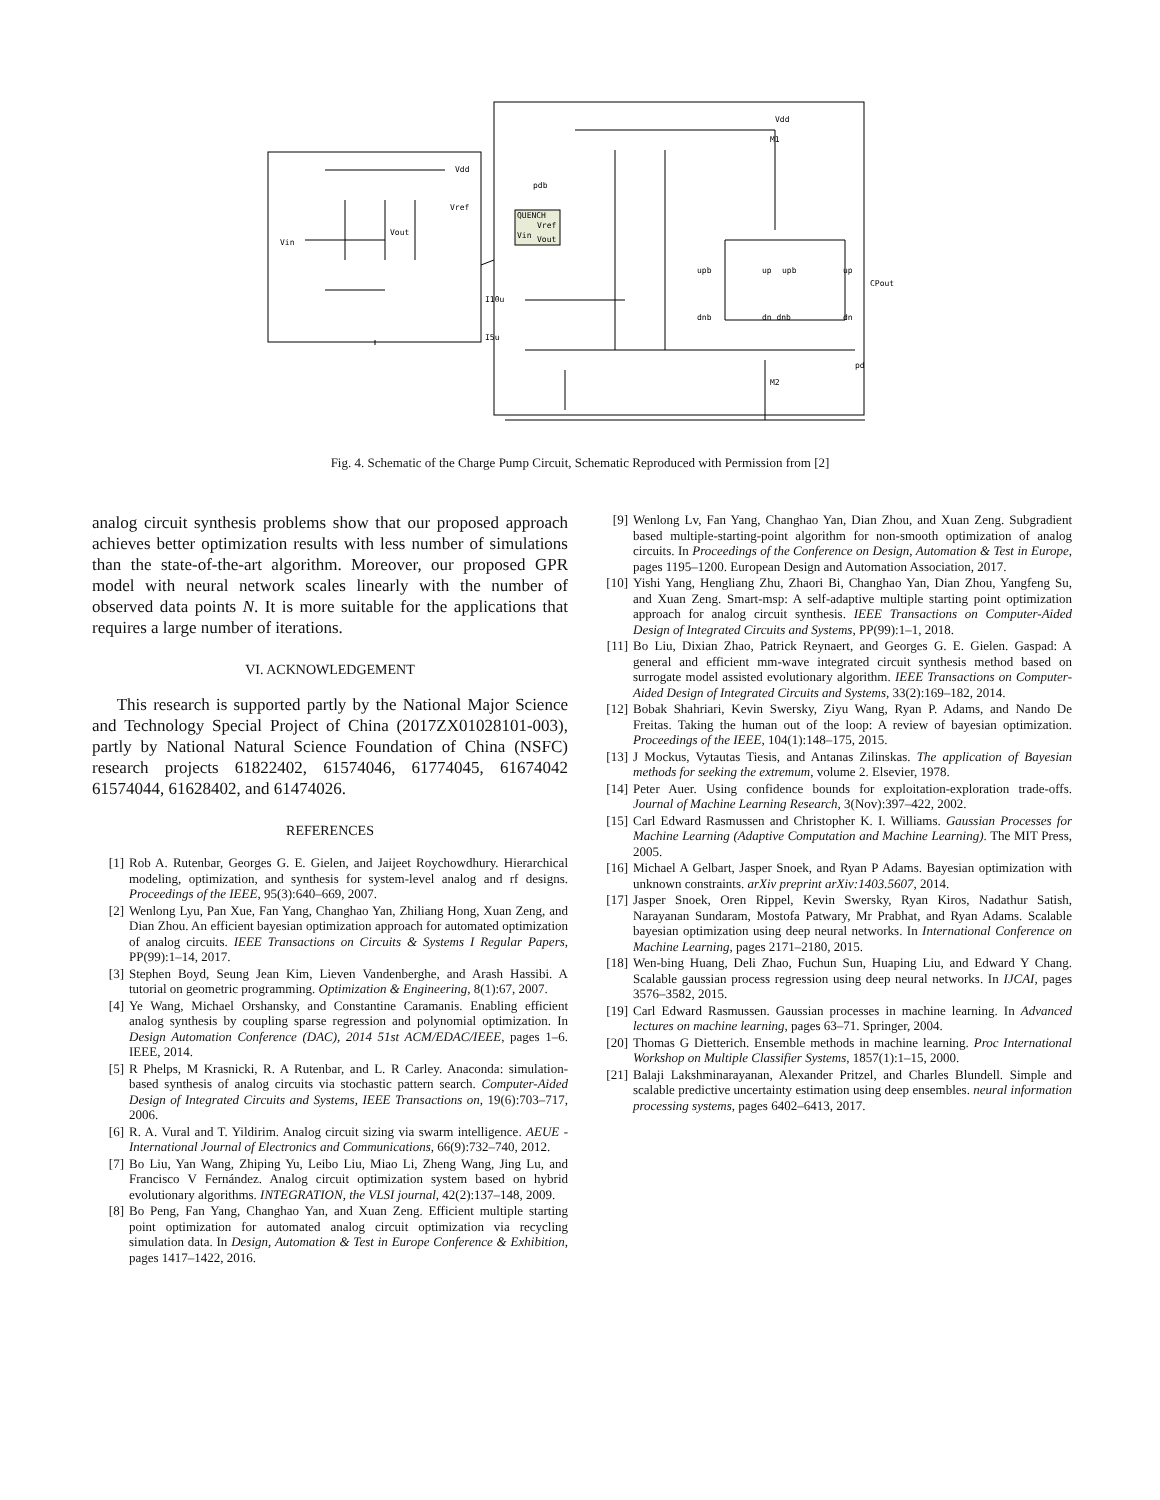Vdd
Vref
Vin
Vout
Vdd
pdb
QUENCH
Vref
Vin
Vout
M1
M2
pd
CPout
I10u
I5u
upb
up
upb
up
dnb
dn dnb
dn
Fig. 4. Schematic of the Charge Pump Circuit, Schematic Reproduced with Permission from [2]
analog circuit synthesis problems show that our proposed approach achieves better optimization results with less number of simulations than the state-of-the-art algorithm. Moreover, our proposed GPR model with neural network scales linearly with the number of observed data points N. It is more suitable for the applications that requires a large number of iterations.
VI. ACKNOWLEDGEMENT
This research is supported partly by the National Major Science and Technology Special Project of China (2017ZX01028101-003), partly by National Natural Science Foundation of China (NSFC) research projects 61822402, 61574046, 61774045, 61674042 61574044, 61628402, and 61474026.
REFERENCES
[1] Rob A. Rutenbar, Georges G. E. Gielen, and Jaijeet Roychowdhury. Hierarchical modeling, optimization, and synthesis for system-level analog and rf designs. Proceedings of the IEEE, 95(3):640–669, 2007.
[2] Wenlong Lyu, Pan Xue, Fan Yang, Changhao Yan, Zhiliang Hong, Xuan Zeng, and Dian Zhou. An efficient bayesian optimization approach for automated optimization of analog circuits. IEEE Transactions on Circuits & Systems I Regular Papers, PP(99):1–14, 2017.
[3] Stephen Boyd, Seung Jean Kim, Lieven Vandenberghe, and Arash Hassibi. A tutorial on geometric programming. Optimization & Engineering, 8(1):67, 2007.
[4] Ye Wang, Michael Orshansky, and Constantine Caramanis. Enabling efficient analog synthesis by coupling sparse regression and polynomial optimization. In Design Automation Conference (DAC), 2014 51st ACM/EDAC/IEEE, pages 1–6. IEEE, 2014.
[5] R Phelps, M Krasnicki, R. A Rutenbar, and L. R Carley. Anaconda: simulation-based synthesis of analog circuits via stochastic pattern search. Computer-Aided Design of Integrated Circuits and Systems, IEEE Transactions on, 19(6):703–717, 2006.
[6] R. A. Vural and T. Yildirim. Analog circuit sizing via swarm intelligence. AEUE - International Journal of Electronics and Communications, 66(9):732–740, 2012.
[7] Bo Liu, Yan Wang, Zhiping Yu, Leibo Liu, Miao Li, Zheng Wang, Jing Lu, and Francisco V Fernández. Analog circuit optimization system based on hybrid evolutionary algorithms. INTEGRATION, the VLSI journal, 42(2):137–148, 2009.
[8] Bo Peng, Fan Yang, Changhao Yan, and Xuan Zeng. Efficient multiple starting point optimization for automated analog circuit optimization via recycling simulation data. In Design, Automation & Test in Europe Conference & Exhibition, pages 1417–1422, 2016.
[9] Wenlong Lv, Fan Yang, Changhao Yan, Dian Zhou, and Xuan Zeng. Subgradient based multiple-starting-point algorithm for non-smooth optimization of analog circuits. In Proceedings of the Conference on Design, Automation & Test in Europe, pages 1195–1200. European Design and Automation Association, 2017.
[10] Yishi Yang, Hengliang Zhu, Zhaori Bi, Changhao Yan, Dian Zhou, Yangfeng Su, and Xuan Zeng. Smart-msp: A self-adaptive multiple starting point optimization approach for analog circuit synthesis. IEEE Transactions on Computer-Aided Design of Integrated Circuits and Systems, PP(99):1–1, 2018.
[11] Bo Liu, Dixian Zhao, Patrick Reynaert, and Georges G. E. Gielen. Gaspad: A general and efficient mm-wave integrated circuit synthesis method based on surrogate model assisted evolutionary algorithm. IEEE Transactions on Computer-Aided Design of Integrated Circuits and Systems, 33(2):169–182, 2014.
[12] Bobak Shahriari, Kevin Swersky, Ziyu Wang, Ryan P. Adams, and Nando De Freitas. Taking the human out of the loop: A review of bayesian optimization. Proceedings of the IEEE, 104(1):148–175, 2015.
[13] J Mockus, Vytautas Tiesis, and Antanas Zilinskas. The application of Bayesian methods for seeking the extremum, volume 2. Elsevier, 1978.
[14] Peter Auer. Using confidence bounds for exploitation-exploration trade-offs. Journal of Machine Learning Research, 3(Nov):397–422, 2002.
[15] Carl Edward Rasmussen and Christopher K. I. Williams. Gaussian Processes for Machine Learning (Adaptive Computation and Machine Learning). The MIT Press, 2005.
[16] Michael A Gelbart, Jasper Snoek, and Ryan P Adams. Bayesian optimization with unknown constraints. arXiv preprint arXiv:1403.5607, 2014.
[17] Jasper Snoek, Oren Rippel, Kevin Swersky, Ryan Kiros, Nadathur Satish, Narayanan Sundaram, Mostofa Patwary, Mr Prabhat, and Ryan Adams. Scalable bayesian optimization using deep neural networks. In International Conference on Machine Learning, pages 2171–2180, 2015.
[18] Wen-bing Huang, Deli Zhao, Fuchun Sun, Huaping Liu, and Edward Y Chang. Scalable gaussian process regression using deep neural networks. In IJCAI, pages 3576–3582, 2015.
[19] Carl Edward Rasmussen. Gaussian processes in machine learning. In Advanced lectures on machine learning, pages 63–71. Springer, 2004.
[20] Thomas G Dietterich. Ensemble methods in machine learning. Proc International Workshop on Multiple Classifier Systems, 1857(1):1–15, 2000.
[21] Balaji Lakshminarayanan, Alexander Pritzel, and Charles Blundell. Simple and scalable predictive uncertainty estimation using deep ensembles. neural information processing systems, pages 6402–6413, 2017.